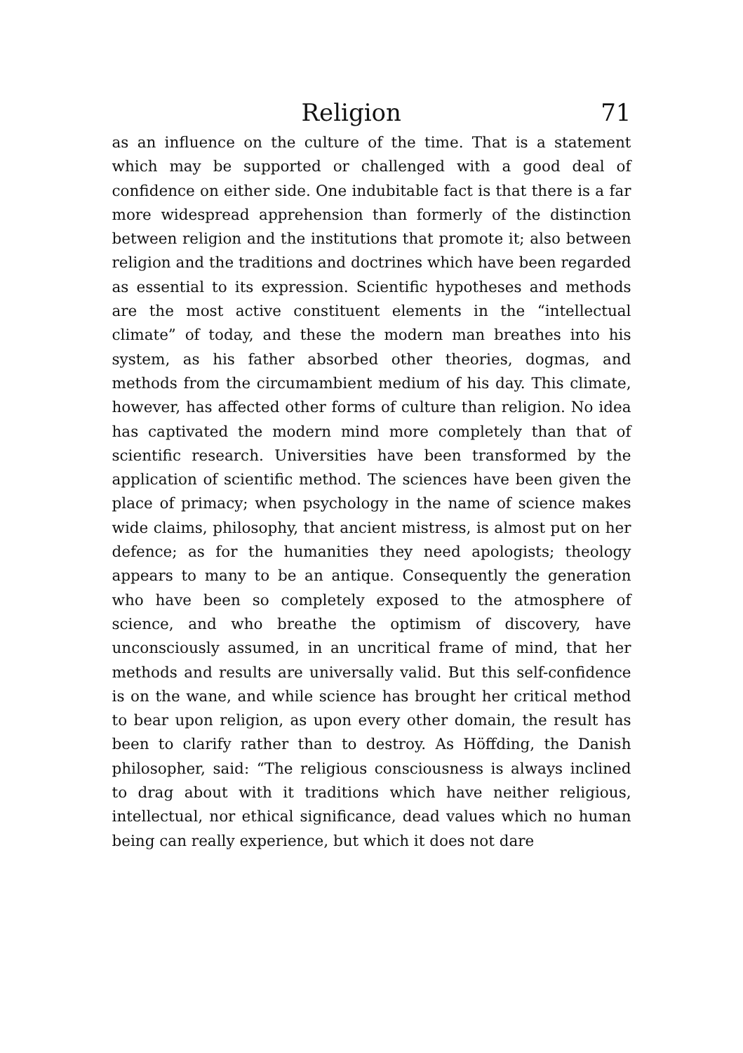Religion 71
as an influence on the culture of the time. That is a statement which may be supported or challenged with a good deal of confidence on either side. One indubitable fact is that there is a far more widespread apprehension than formerly of the distinction between religion and the institutions that promote it; also between religion and the traditions and doctrines which have been regarded as essential to its expression. Scientific hypotheses and methods are the most active constituent elements in the “intellectual climate” of today, and these the modern man breathes into his system, as his father absorbed other theories, dogmas, and methods from the circumambient medium of his day. This climate, however, has affected other forms of culture than religion. No idea has captivated the modern mind more completely than that of scientific research. Universities have been transformed by the application of scientific method. The sciences have been given the place of primacy; when psychology in the name of science makes wide claims, philosophy, that ancient mistress, is almost put on her defence; as for the humanities they need apologists; theology appears to many to be an antique. Consequently the generation who have been so completely exposed to the atmosphere of science, and who breathe the optimism of discovery, have unconsciously assumed, in an uncritical frame of mind, that her methods and results are universally valid. But this self-confidence is on the wane, and while science has brought her critical method to bear upon religion, as upon every other domain, the result has been to clarify rather than to destroy. As Höffding, the Danish philosopher, said: “The religious consciousness is always inclined to drag about with it traditions which have neither religious, intellectual, nor ethical significance, dead values which no human being can really experience, but which it does not dare